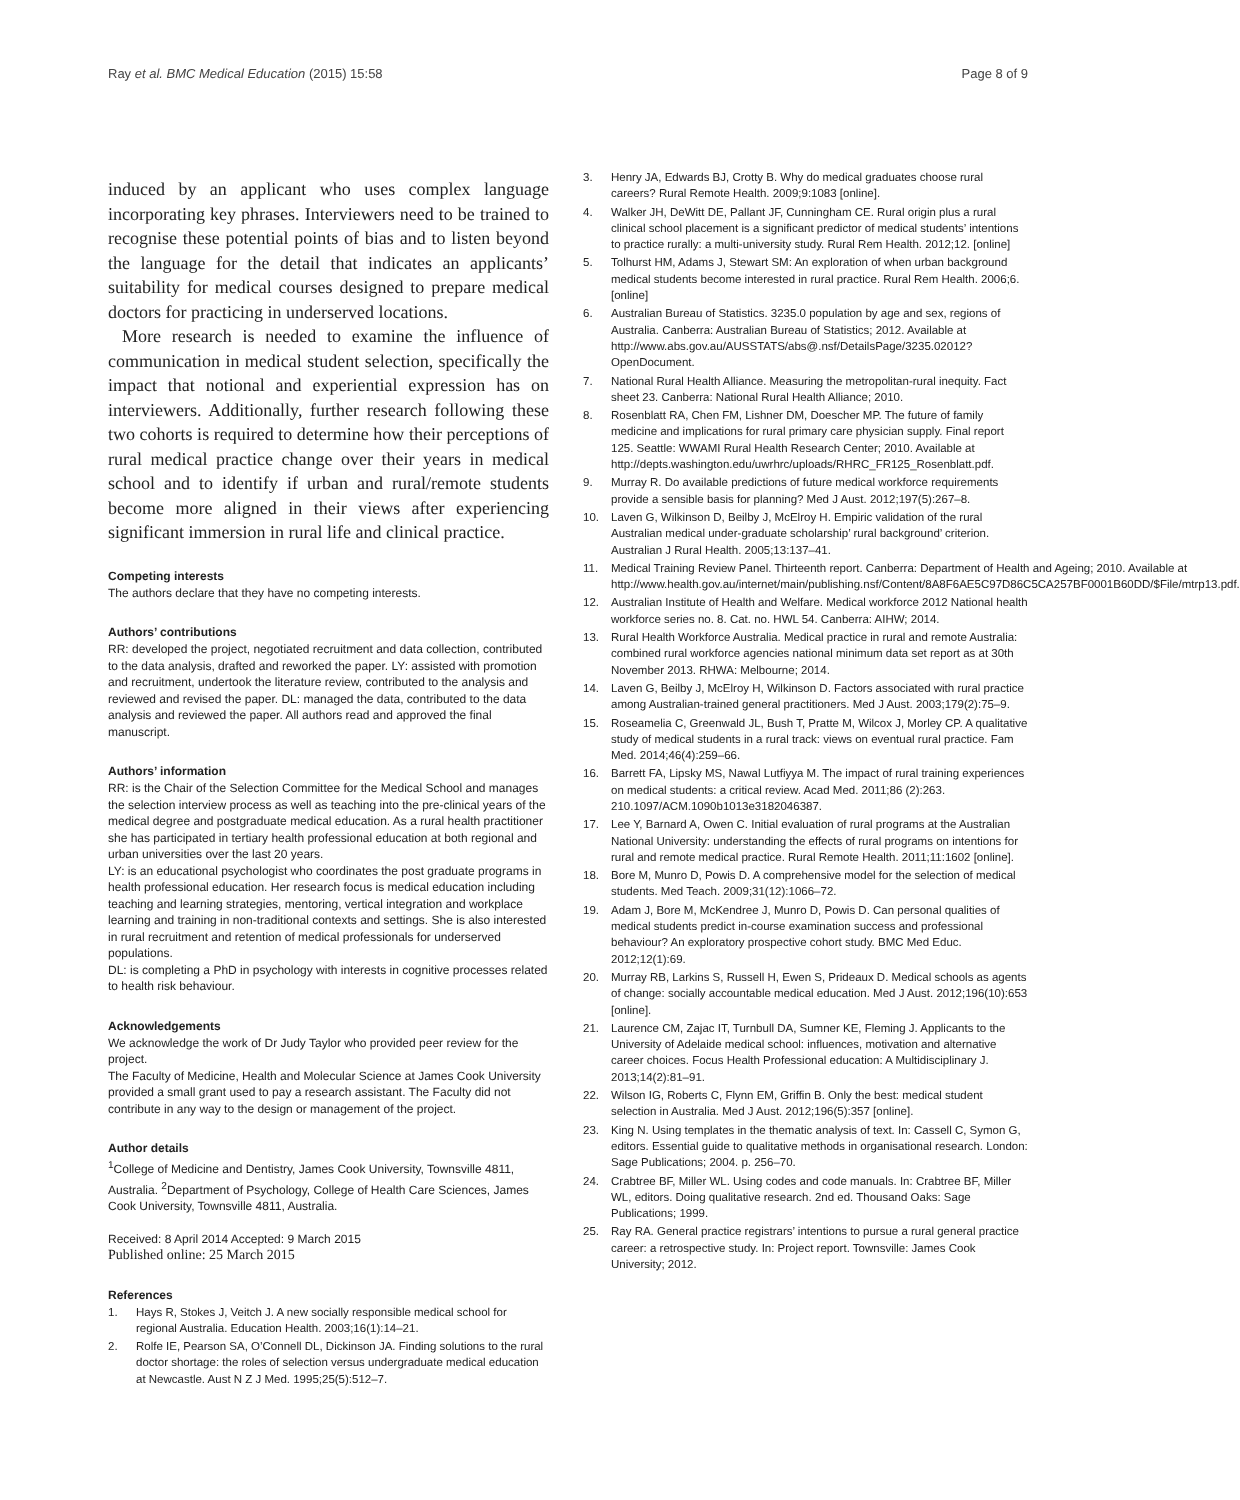Ray et al. BMC Medical Education (2015) 15:58
Page 8 of 9
induced by an applicant who uses complex language incorporating key phrases. Interviewers need to be trained to recognise these potential points of bias and to listen beyond the language for the detail that indicates an applicants’ suitability for medical courses designed to prepare medical doctors for practicing in underserved locations.
More research is needed to examine the influence of communication in medical student selection, specifically the impact that notional and experiential expression has on interviewers. Additionally, further research following these two cohorts is required to determine how their perceptions of rural medical practice change over their years in medical school and to identify if urban and rural/remote students become more aligned in their views after experiencing significant immersion in rural life and clinical practice.
Competing interests
The authors declare that they have no competing interests.
Authors’ contributions
RR: developed the project, negotiated recruitment and data collection, contributed to the data analysis, drafted and reworked the paper. LY: assisted with promotion and recruitment, undertook the literature review, contributed to the analysis and reviewed and revised the paper. DL: managed the data, contributed to the data analysis and reviewed the paper. All authors read and approved the final manuscript.
Authors’ information
RR: is the Chair of the Selection Committee for the Medical School and manages the selection interview process as well as teaching into the pre-clinical years of the medical degree and postgraduate medical education. As a rural health practitioner she has participated in tertiary health professional education at both regional and urban universities over the last 20 years.
LY: is an educational psychologist who coordinates the post graduate programs in health professional education. Her research focus is medical education including teaching and learning strategies, mentoring, vertical integration and workplace learning and training in non-traditional contexts and settings. She is also interested in rural recruitment and retention of medical professionals for underserved populations.
DL: is completing a PhD in psychology with interests in cognitive processes related to health risk behaviour.
Acknowledgements
We acknowledge the work of Dr Judy Taylor who provided peer review for the project.
The Faculty of Medicine, Health and Molecular Science at James Cook University provided a small grant used to pay a research assistant. The Faculty did not contribute in any way to the design or management of the project.
Author details
<sup>1</sup> College of Medicine and Dentistry, James Cook University, Townsville 4811, Australia. <sup>2</sup>Department of Psychology, College of Health Care Sciences, James Cook University, Townsville 4811, Australia.
Received: 8 April 2014 Accepted: 9 March 2015
Published online: 25 March 2015
References
1. Hays R, Stokes J, Veitch J. A new socially responsible medical school for regional Australia. Education Health. 2003;16(1):14–21.
2. Rolfe IE, Pearson SA, O’Connell DL, Dickinson JA. Finding solutions to the rural doctor shortage: the roles of selection versus undergraduate medical education at Newcastle. Aust N Z J Med. 1995;25(5):512–7.
3. Henry JA, Edwards BJ, Crotty B. Why do medical graduates choose rural careers? Rural Remote Health. 2009;9:1083 [online].
4. Walker JH, DeWitt DE, Pallant JF, Cunningham CE. Rural origin plus a rural clinical school placement is a significant predictor of medical students’ intentions to practice rurally: a multi-university study. Rural Rem Health. 2012;12. [online]
5. Tolhurst HM, Adams J, Stewart SM: An exploration of when urban background medical students become interested in rural practice. Rural Rem Health. 2006;6. [online]
6. Australian Bureau of Statistics. 3235.0 population by age and sex, regions of Australia. Canberra: Australian Bureau of Statistics; 2012. Available at http://www.abs.gov.au/AUSSTATS/abs@.nsf/DetailsPage/3235.02012?OpenDocument.
7. National Rural Health Alliance. Measuring the metropolitan-rural inequity. Fact sheet 23. Canberra: National Rural Health Alliance; 2010.
8. Rosenblatt RA, Chen FM, Lishner DM, Doescher MP. The future of family medicine and implications for rural primary care physician supply. Final report 125. Seattle: WWAMI Rural Health Research Center; 2010. Available at http://depts.washington.edu/uwrhrc/uploads/RHRC_FR125_Rosenblatt.pdf.
9. Murray R. Do available predictions of future medical workforce requirements provide a sensible basis for planning? Med J Aust. 2012;197(5):267–8.
10. Laven G, Wilkinson D, Beilby J, McElroy H. Empiric validation of the rural Australian medical under-graduate scholarship’ rural background’ criterion. Australian J Rural Health. 2005;13:137–41.
11. Medical Training Review Panel. Thirteenth report. Canberra: Department of Health and Ageing; 2010. Available at http://www.health.gov.au/internet/main/publishing.nsf/Content/8A8F6AE5C97D86C5CA257BF0001B60DD/$File/mtrp13.pdf.
12. Australian Institute of Health and Welfare. Medical workforce 2012 National health workforce series no. 8. Cat. no. HWL 54. Canberra: AIHW; 2014.
13. Rural Health Workforce Australia. Medical practice in rural and remote Australia: combined rural workforce agencies national minimum data set report as at 30th November 2013. RHWA: Melbourne; 2014.
14. Laven G, Beilby J, McElroy H, Wilkinson D. Factors associated with rural practice among Australian-trained general practitioners. Med J Aust. 2003;179(2):75–9.
15. Roseamelia C, Greenwald JL, Bush T, Pratte M, Wilcox J, Morley CP. A qualitative study of medical students in a rural track: views on eventual rural practice. Fam Med. 2014;46(4):259–66.
16. Barrett FA, Lipsky MS, Nawal Lutfiyya M. The impact of rural training experiences on medical students: a critical review. Acad Med. 2011;86 (2):263. 210.1097/ACM.1090b1013e3182046387.
17. Lee Y, Barnard A, Owen C. Initial evaluation of rural programs at the Australian National University: understanding the effects of rural programs on intentions for rural and remote medical practice. Rural Remote Health. 2011;11:1602 [online].
18. Bore M, Munro D, Powis D. A comprehensive model for the selection of medical students. Med Teach. 2009;31(12):1066–72.
19. Adam J, Bore M, McKendree J, Munro D, Powis D. Can personal qualities of medical students predict in-course examination success and professional behaviour? An exploratory prospective cohort study. BMC Med Educ. 2012;12(1):69.
20. Murray RB, Larkins S, Russell H, Ewen S, Prideaux D. Medical schools as agents of change: socially accountable medical education. Med J Aust. 2012;196(10):653 [online].
21. Laurence CM, Zajac IT, Turnbull DA, Sumner KE, Fleming J. Applicants to the University of Adelaide medical school: influences, motivation and alternative career choices. Focus Health Professional education: A Multidisciplinary J. 2013;14(2):81–91.
22. Wilson IG, Roberts C, Flynn EM, Griffin B. Only the best: medical student selection in Australia. Med J Aust. 2012;196(5):357 [online].
23. King N. Using templates in the thematic analysis of text. In: Cassell C, Symon G, editors. Essential guide to qualitative methods in organisational research. London: Sage Publications; 2004. p. 256–70.
24. Crabtree BF, Miller WL. Using codes and code manuals. In: Crabtree BF, Miller WL, editors. Doing qualitative research. 2nd ed. Thousand Oaks: Sage Publications; 1999.
25. Ray RA. General practice registrars’ intentions to pursue a rural general practice career: a retrospective study. In: Project report. Townsville: James Cook University; 2012.